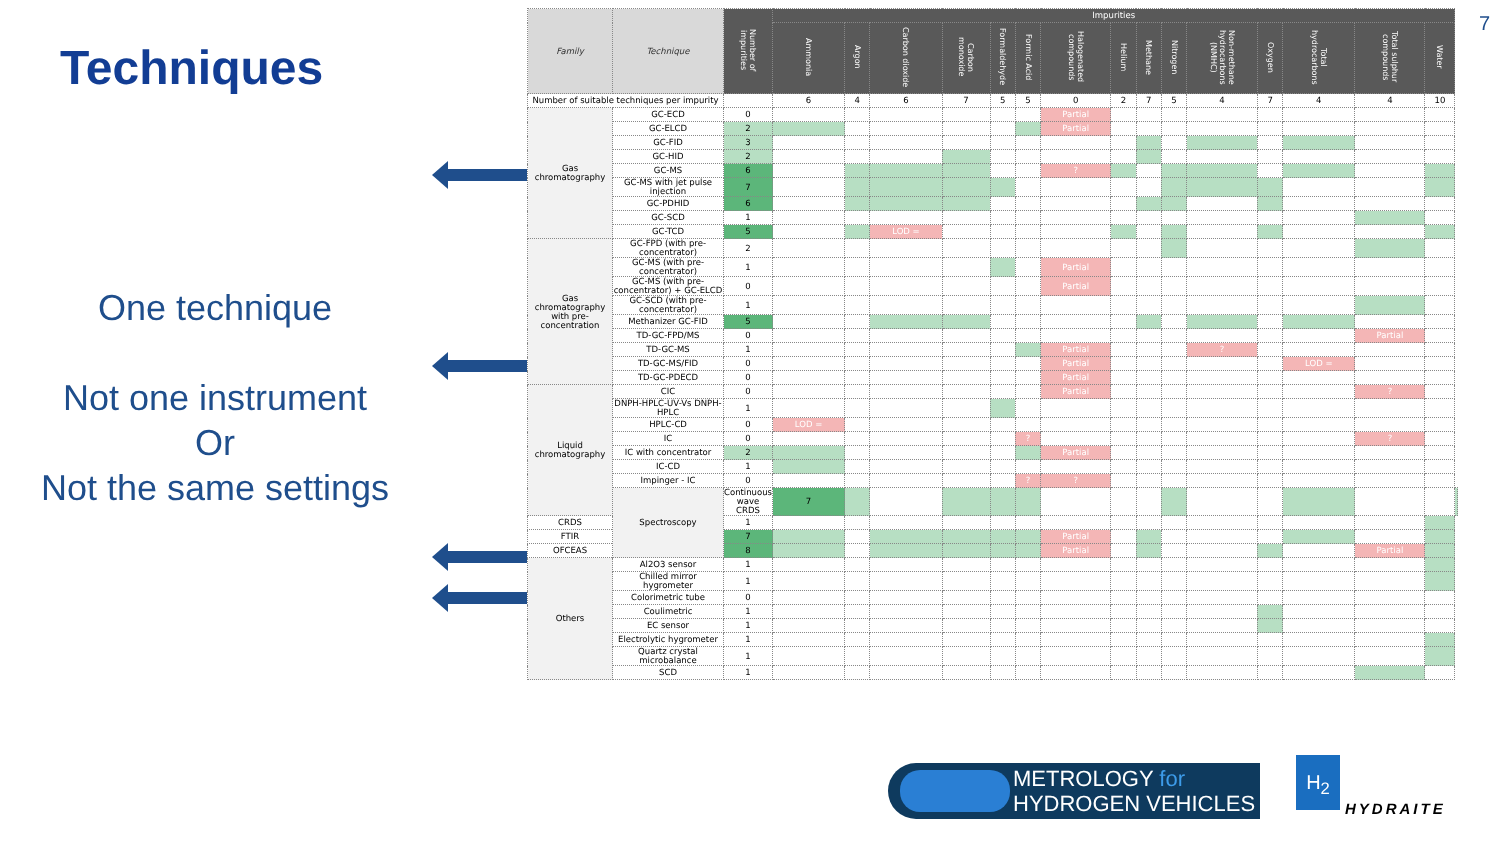Techniques
One technique
Not one instrument
Or
Not the same settings
7
| Family | Technique | Number of impurities | Impurities | | | | | | | | | | | | | | | |
| --- | --- | --- | --- | --- | --- | --- | --- | --- | --- | --- | --- | --- | --- | --- | --- | --- | --- | --- |
| | | | Ammonia | Argon | Carbon dioxide | Carbon monoxide | Formaldehyde | Formic Acid | Halogenated compounds | Helium | Methane | Nitrogen | Non-methane hydrocarbons (NMHC) | Oxygen | Total hydrocarbons | Total sulphur compounds | Water | |
| Number of suitable techniques per impurity | | | 6 | 4 | 6 | 7 | 5 | 5 | 0 | 2 | 7 | 5 | 4 | 7 | 4 | 4 | 10 | |
| Gas chromatography | GC-ECD | 0 | | | | | | | Partial | | | | | | | | | |
| | GC-ELCD | 2 | | | | | | | Partial | | | | | | | | | |
| | GC-FID | 3 | | | | | | | | | | | | | | | | |
| | GC-HID | 2 | | | | | | | | | | | | | | | | |
| | GC-MS | 6 | | | | | | | ? | | | | | | | | | |
| | GC-MS with jet pulse injection | 7 | | | | | | | | | | | | | | | | |
| | GC-PDHID | 6 | | | | | | | | | | | | | | | | |
| | GC-SCD | 1 | | | | | | | | | | | | | | | | |
| | GC-TCD | 5 | | | LOD = | | | | | | | | | | | | | |
| Gas chromatography with pre-concentration | GC-FPD (with pre-concentrator) | 2 | | | | | | | | | | | | | | | | |
| | GC-MS (with pre-concentrator) | 1 | | | | | | | Partial | | | | | | | | | |
| | GC-MS (with pre-concentrator) + GC-ELCD | 0 | | | | | | | Partial | | | | | | | | | |
| | GC-SCD (with pre-concentrator) | 1 | | | | | | | | | | | | | | | | |
| | Methanizer GC-FID | 5 | | | | | | | | | | | | | | | | |
| | TD-GC-FPD/MS | 0 | | | | | | | | | | | | | | Partial | | |
| | TD-GC-MS | 1 | | | | | | | Partial | | | | ? | | | | | |
| | TD-GC-MS/FID | 0 | | | | | | | Partial | | | | | | LOD = | | | |
| | TD-GC-PDECD | 0 | | | | | | | Partial | | | | | | | | | |
| Liquid chromatography | CIC | 0 | | | | | | | Partial | | | | | | | ? | | |
| | DNPH-HPLC-UV-Vs DNPH-HPLC | 1 | | | | | | | | | | | | | | | | |
| | HPLC-CD | 0 | LOD = | | | | | | | | | | | | | | | |
| | IC | 0 | | | | | | ? | | | | | | | | ? | | |
| | IC with concentrator | 2 | | | | | | | Partial | | | | | | | | | |
| | IC-CD | 1 | | | | | | | | | | | | | | | | |
| | Impinger - IC | 0 | | | | | | ? | ? | | | | | | | | | |
| | Spectroscopy | Continuous wave CRDS | 7 | | | | | | | | | | | | | | | |
| CRDS | | 1 | | | | | | | | | | | | | | | | |
| FTIR | | 7 | | | | | | | Partial | | | | | | | | | |
| OFCEAS | | 8 | | | | | | | Partial | | | | | | | Partial | | |
| Others | Al2O3 sensor | 1 | | | | | | | | | | | | | | | | |
| | Chilled mirror hygrometer | 1 | | | | | | | | | | | | | | | | |
| | Colorimetric tube | 0 | | | | | | | | | | | | | | | | |
| | Coulimetric | 1 | | | | | | | | | | | | | | | | |
| | EC sensor | 1 | | | | | | | | | | | | | | | | |
| | Electrolytic hygrometer | 1 | | | | | | | | | | | | | | | | |
| | Quartz crystal microbalance | 1 | | | | | | | | | | | | | | | | |
| | SCD | 1 | | | | | | | | | | | | | | | | |
METROLOGY for
HYDROGEN VEHICLES
H<sub>2</sub>
HYDRAITE